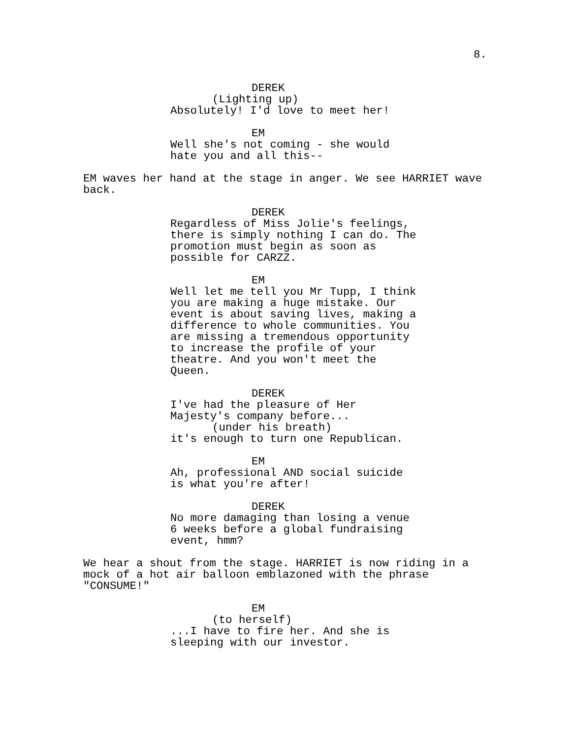8.
DEREK
(Lighting up)
Absolutely! I'd love to meet her!
EM
Well she's not coming - she would hate you and all this--
EM waves her hand at the stage in anger. We see HARRIET wave back.
DEREK
Regardless of Miss Jolie's feelings, there is simply nothing I can do. The promotion must begin as soon as possible for CARZZ.
EM
Well let me tell you Mr Tupp, I think you are making a huge mistake. Our event is about saving lives, making a difference to whole communities. You are missing a tremendous opportunity to increase the profile of your theatre. And you won't meet the Queen.
DEREK
I've had the pleasure of Her Majesty's company before...
(under his breath)
it's enough to turn one Republican.
EM
Ah, professional AND social suicide is what you're after!
DEREK
No more damaging than losing a venue 6 weeks before a global fundraising event, hmm?
We hear a shout from the stage. HARRIET is now riding in a mock of a hot air balloon emblazoned with the phrase "CONSUME!"
EM
(to herself)
...I have to fire her. And she is sleeping with our investor.